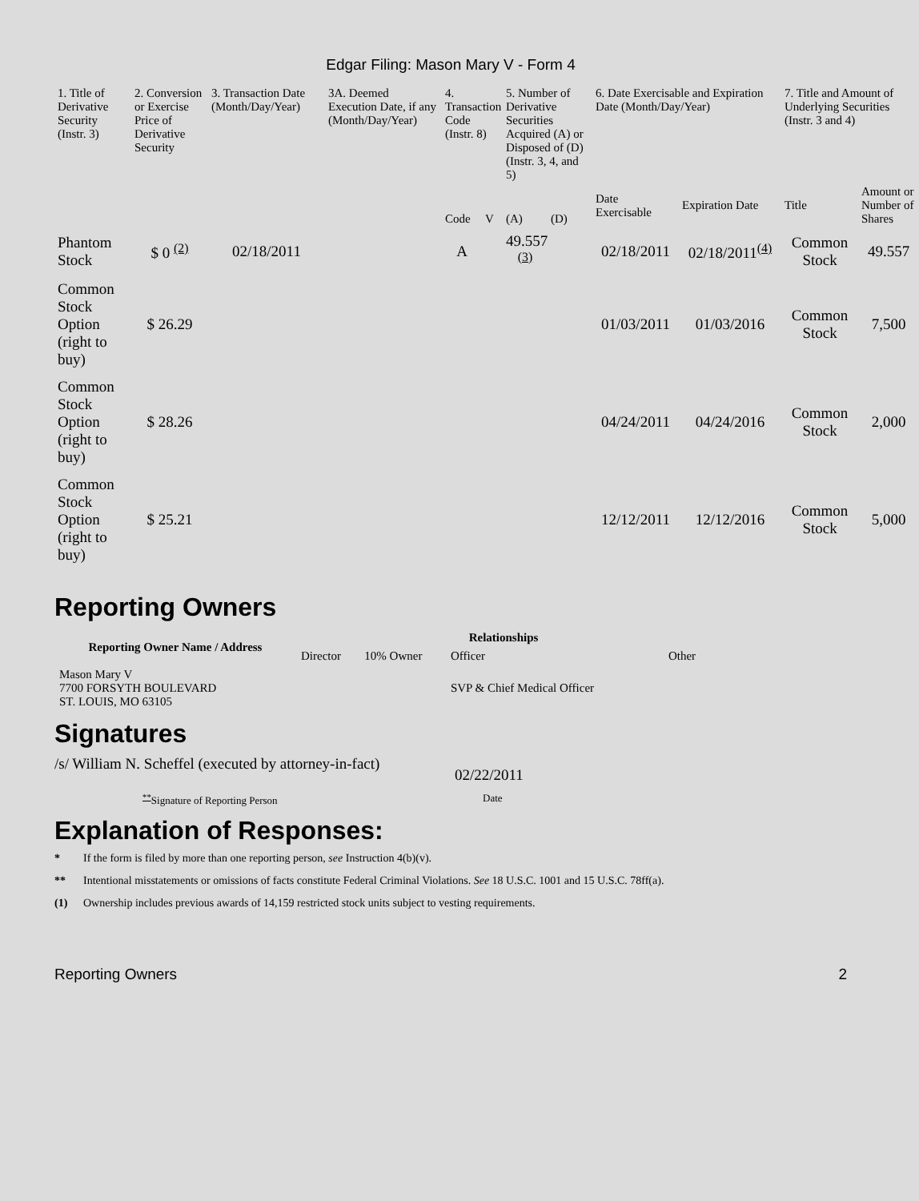Edgar Filing: Mason Mary V - Form 4
| 1. Title of Derivative Security (Instr. 3) | 2. Conversion or Exercise Price of Derivative Security | 3. Transaction Date (Month/Day/Year) | 3A. Deemed Execution Date, if any (Month/Day/Year) | 4. Transaction Code (Instr. 8) | | 5. Number of Derivative Securities Acquired (A) or Disposed of (D) (Instr. 3, 4, and 5) | | 6. Date Exercisable and Expiration Date (Month/Day/Year) | | 7. Title and Amount of Underlying Securities (Instr. 3 and 4) | |
| --- | --- | --- | --- | --- | --- | --- | --- | --- | --- | --- | --- |
| | | | | Code | V | (A) | (D) | Date Exercisable | Expiration Date | Title | Amount or Number of Shares |
| Phantom Stock | $ 0 <sup>(2)</sup> | 02/18/2011 | | A | | 49.557 <sup>(3)</sup> | | 02/18/2011 | 02/18/2011<sup>(4)</sup> | Common Stock | 49.557 |
| Common Stock Option (right to buy) | $ 26.29 | | | | | | | 01/03/2011 | 01/03/2016 | Common Stock | 7,500 |
| Common Stock Option (right to buy) | $ 28.26 | | | | | | | 04/24/2011 | 04/24/2016 | Common Stock | 2,000 |
| Common Stock Option (right to buy) | $ 25.21 | | | | | | | 12/12/2011 | 12/12/2016 | Common Stock | 5,000 |
Reporting Owners
| Reporting Owner Name / Address | Relationships | | | |
| --- | --- | --- | --- | --- |
| | Director | 10% Owner | Officer | Other |
| Mason Mary V 7700 FORSYTH BOULEVARD ST. LOUIS, MO 63105 | | | SVP & Chief Medical Officer | |
Signatures
/s/ William N. Scheffel (executed by attorney-in-fact)
02/22/2011
<sup>**</sup> Signature of Reporting Person Date
Explanation of Responses:
* If the form is filed by more than one reporting person, see Instruction 4(b)(v).
** Intentional misstatements or omissions of facts constitute Federal Criminal Violations. See 18 U.S.C. 1001 and 15 U.S.C. 78ff(a).
(1) Ownership includes previous awards of 14,159 restricted stock units subject to vesting requirements.
Reporting Owners 2